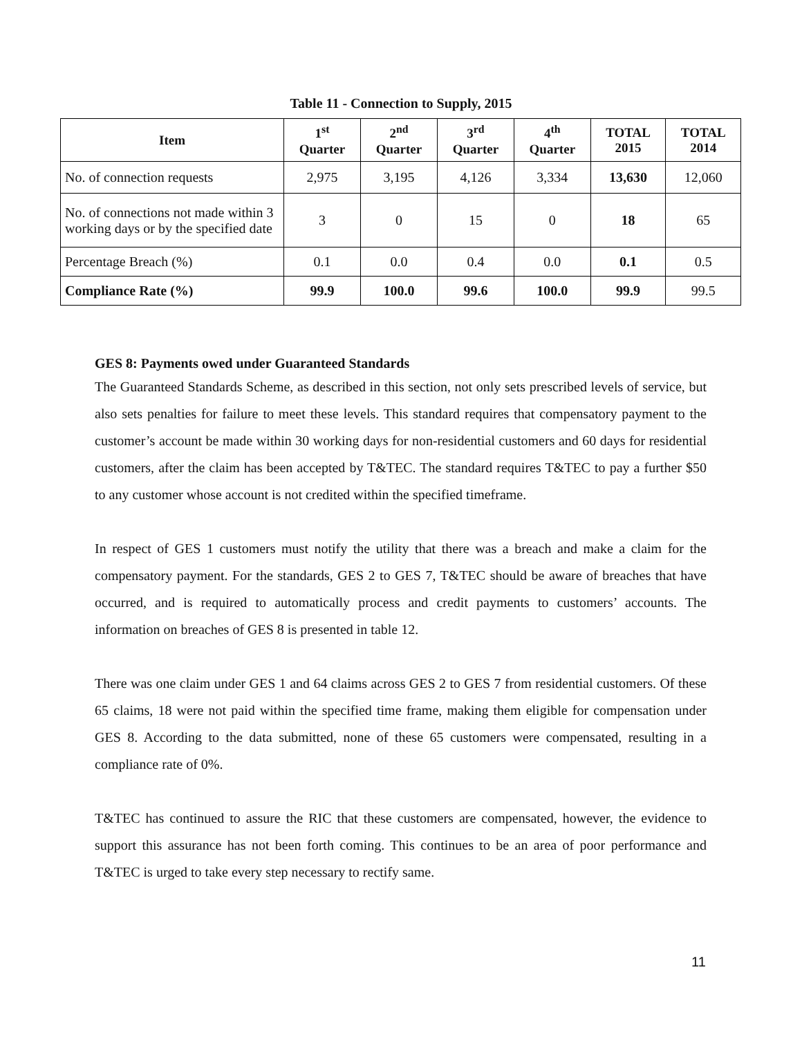Table 11 - Connection to Supply, 2015
| Item | 1<sup>st</sup> Quarter | 2<sup>nd</sup> Quarter | 3<sup>rd</sup> Quarter | 4<sup>th</sup> Quarter | TOTAL 2015 | TOTAL 2014 |
| --- | --- | --- | --- | --- | --- | --- |
| No. of connection requests | 2,975 | 3,195 | 4,126 | 3,334 | 13,630 | 12,060 |
| No. of connections not made within 3 working days or by the specified date | 3 | 0 | 15 | 0 | 18 | 65 |
| Percentage Breach (%) | 0.1 | 0.0 | 0.4 | 0.0 | 0.1 | 0.5 |
| Compliance Rate (%) | 99.9 | 100.0 | 99.6 | 100.0 | 99.9 | 99.5 |
GES 8: Payments owed under Guaranteed Standards
The Guaranteed Standards Scheme, as described in this section, not only sets prescribed levels of service, but also sets penalties for failure to meet these levels. This standard requires that compensatory payment to the customer’s account be made within 30 working days for non-residential customers and 60 days for residential customers, after the claim has been accepted by T&TEC. The standard requires T&TEC to pay a further $50 to any customer whose account is not credited within the specified timeframe.
In respect of GES 1 customers must notify the utility that there was a breach and make a claim for the compensatory payment. For the standards, GES 2 to GES 7, T&TEC should be aware of breaches that have occurred, and is required to automatically process and credit payments to customers’ accounts. The information on breaches of GES 8 is presented in table 12.
There was one claim under GES 1 and 64 claims across GES 2 to GES 7 from residential customers. Of these 65 claims, 18 were not paid within the specified time frame, making them eligible for compensation under GES 8. According to the data submitted, none of these 65 customers were compensated, resulting in a compliance rate of 0%.
T&TEC has continued to assure the RIC that these customers are compensated, however, the evidence to support this assurance has not been forth coming. This continues to be an area of poor performance and T&TEC is urged to take every step necessary to rectify same.
11